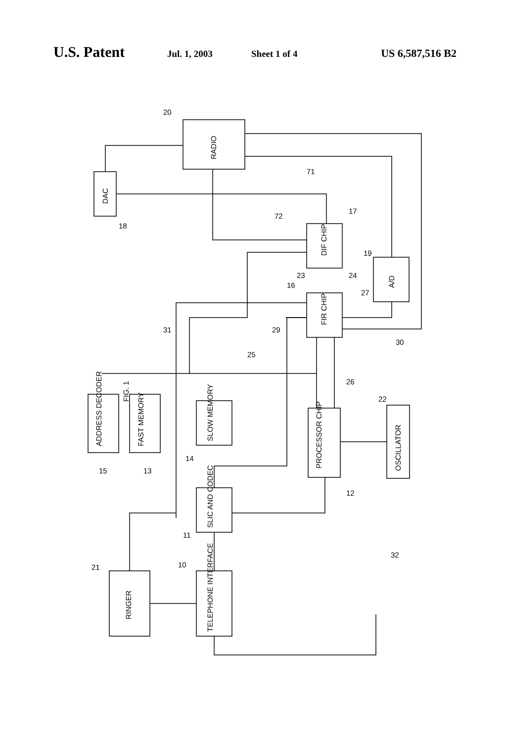U.S. Patent Jul. 1, 2003 Sheet 1 of 4 US 6,587,516 B2
FIG. 1
RADIO
DAC
DIF CHIP
FIR CHIP
A/D
ADDRESS DECODER
FAST MEMORY
SLOW MEMORY
PROCESSOR CHIP
OSCILLATOR
SLIC AND CODEC
RINGER
TELEPHONE INTERFACE
20
18
71
72
17
19
23
24
16
27
30
31
29
25
26
22
15
13
14
12
11
10
21
32